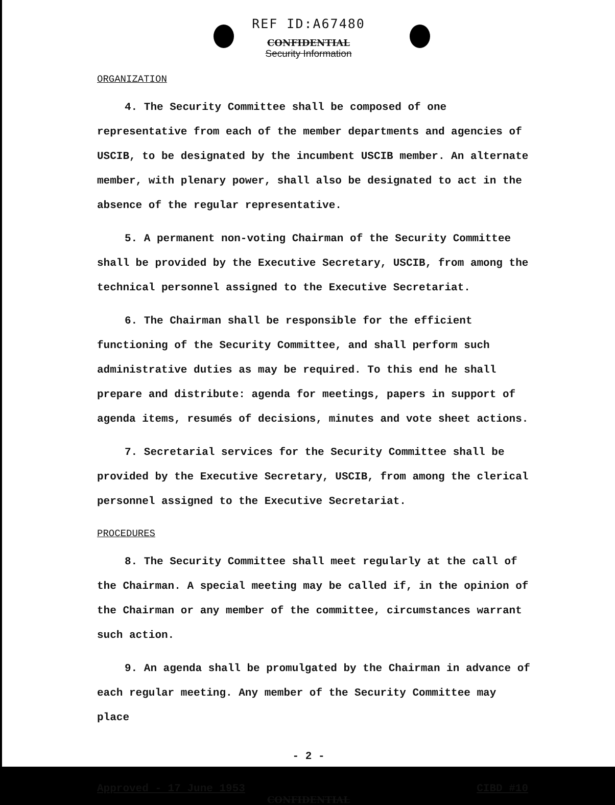REF ID:A67480
CONFIDENTIAL
Security Information
ORGANIZATION
4. The Security Committee shall be composed of one representative from each of the member departments and agencies of USCIB, to be designated by the incumbent USCIB member. An alternate member, with plenary power, shall also be designated to act in the absence of the regular representative.
5. A permanent non-voting Chairman of the Security Committee shall be provided by the Executive Secretary, USCIB, from among the technical personnel assigned to the Executive Secretariat.
6. The Chairman shall be responsible for the efficient functioning of the Security Committee, and shall perform such administrative duties as may be required. To this end he shall prepare and distribute: agenda for meetings, papers in support of agenda items, resumés of decisions, minutes and vote sheet actions.
7. Secretarial services for the Security Committee shall be provided by the Executive Secretary, USCIB, from among the clerical personnel assigned to the Executive Secretariat.
PROCEDURES
8. The Security Committee shall meet regularly at the call of the Chairman. A special meeting may be called if, in the opinion of the Chairman or any member of the committee, circumstances warrant such action.
9. An agenda shall be promulgated by the Chairman in advance of each regular meeting. Any member of the Security Committee may place
- 2 -
Approved - 17 June 1953 CIBD #10
CONFIDENTIAL